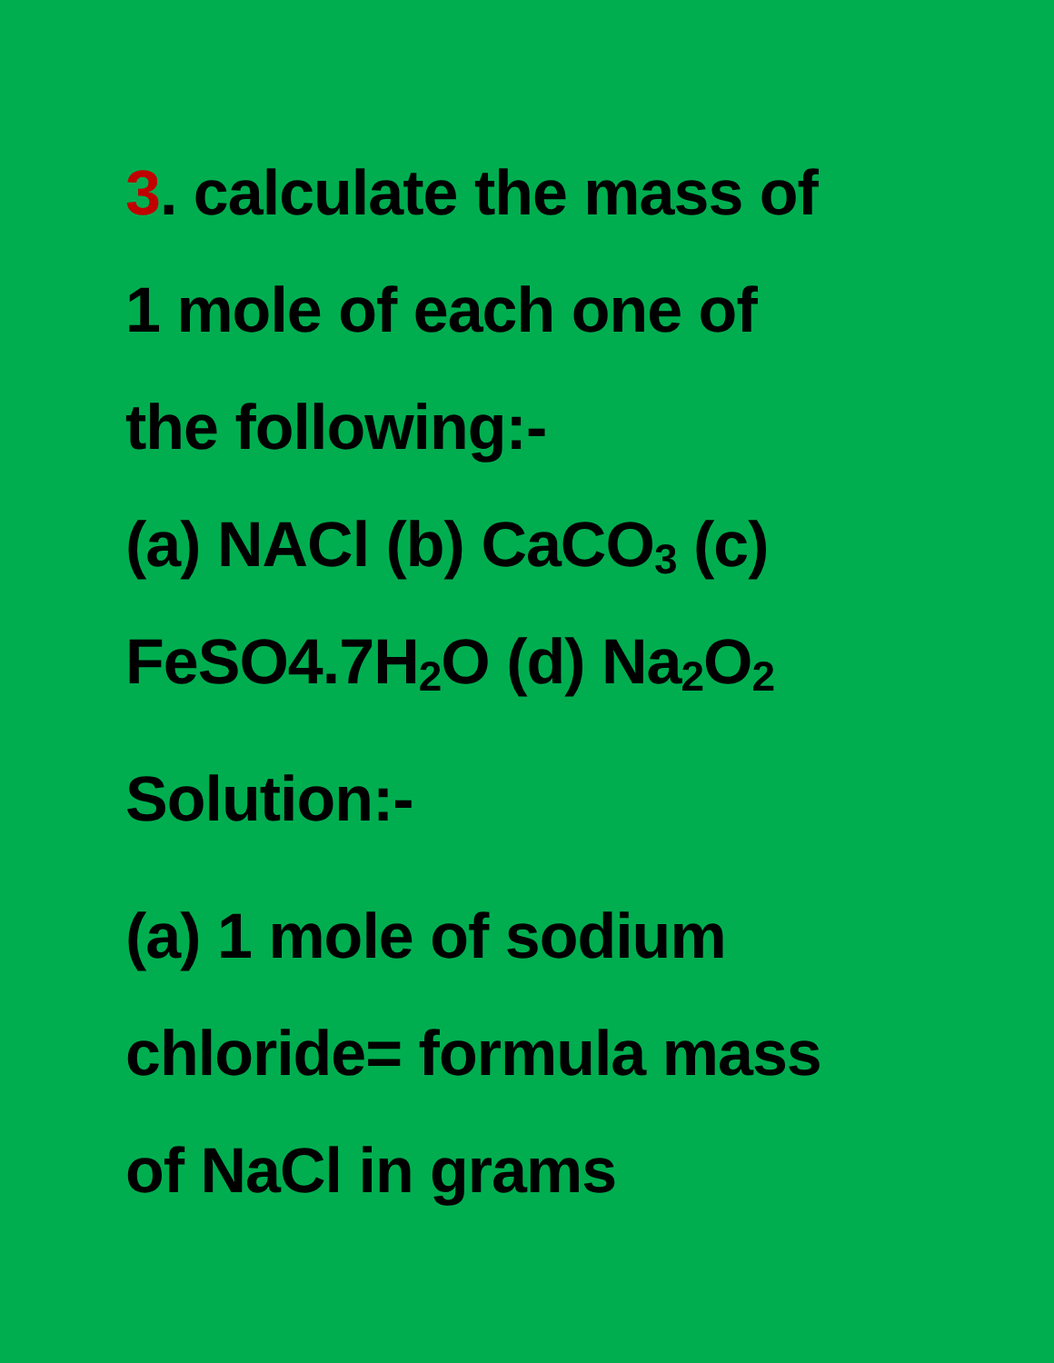3. calculate the mass of
1 mole of each one of
the following:-
(a) NACl (b) CaCO<sub>3</sub> (c)
FeSO4.7H<sub>2</sub>O (d) Na<sub>2</sub>O<sub>2</sub>
Solution:-
(a) 1 mole of sodium
chloride= formula mass
of NaCl in grams